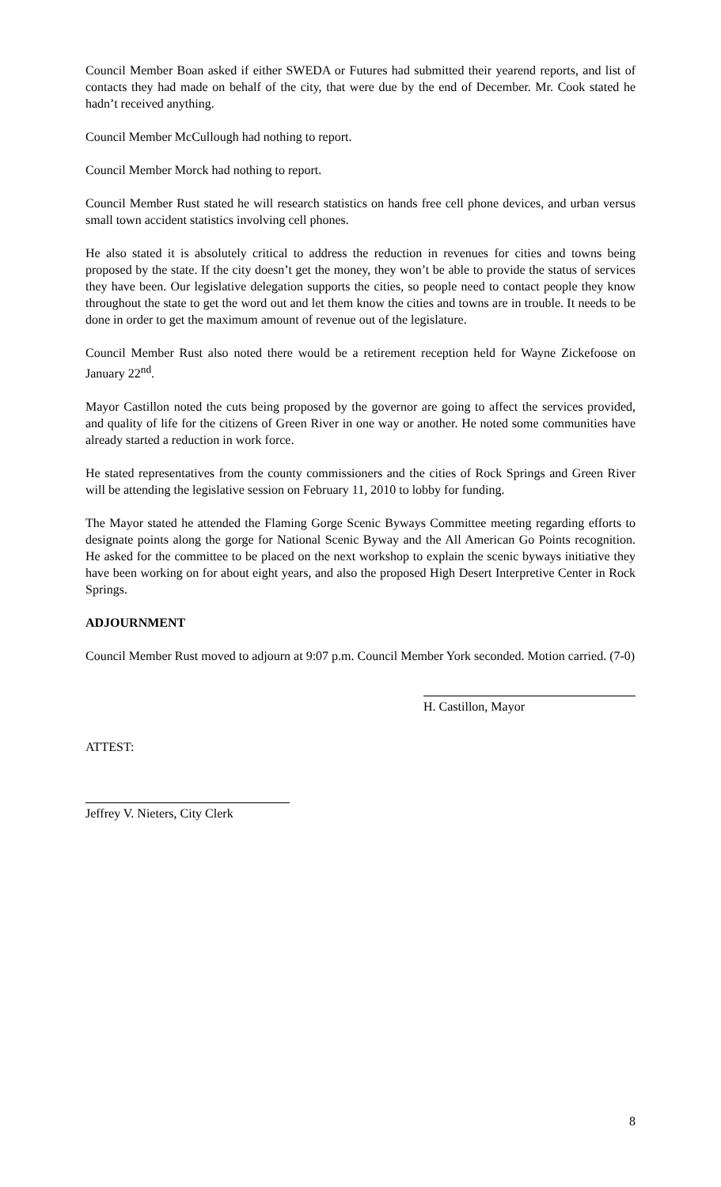Council Member Boan asked if either SWEDA or Futures had submitted their yearend reports, and list of contacts they had made on behalf of the city, that were due by the end of December. Mr. Cook stated he hadn’t received anything.
Council Member McCullough had nothing to report.
Council Member Morck had nothing to report.
Council Member Rust stated he will research statistics on hands free cell phone devices, and urban versus small town accident statistics involving cell phones.
He also stated it is absolutely critical to address the reduction in revenues for cities and towns being proposed by the state. If the city doesn’t get the money, they won’t be able to provide the status of services they have been. Our legislative delegation supports the cities, so people need to contact people they know throughout the state to get the word out and let them know the cities and towns are in trouble. It needs to be done in order to get the maximum amount of revenue out of the legislature.
Council Member Rust also noted there would be a retirement reception held for Wayne Zickefoose on January 22<sup>nd</sup>.
Mayor Castillon noted the cuts being proposed by the governor are going to affect the services provided, and quality of life for the citizens of Green River in one way or another. He noted some communities have already started a reduction in work force.
He stated representatives from the county commissioners and the cities of Rock Springs and Green River will be attending the legislative session on February 11, 2010 to lobby for funding.
The Mayor stated he attended the Flaming Gorge Scenic Byways Committee meeting regarding efforts to designate points along the gorge for National Scenic Byway and the All American Go Points recognition. He asked for the committee to be placed on the next workshop to explain the scenic byways initiative they have been working on for about eight years, and also the proposed High Desert Interpretive Center in Rock Springs.
ADJOURNMENT
Council Member Rust moved to adjourn at 9:07 p.m. Council Member York seconded. Motion carried. (7-0)
H. Castillon, Mayor
ATTEST:
Jeffrey V. Nieters, City Clerk
8